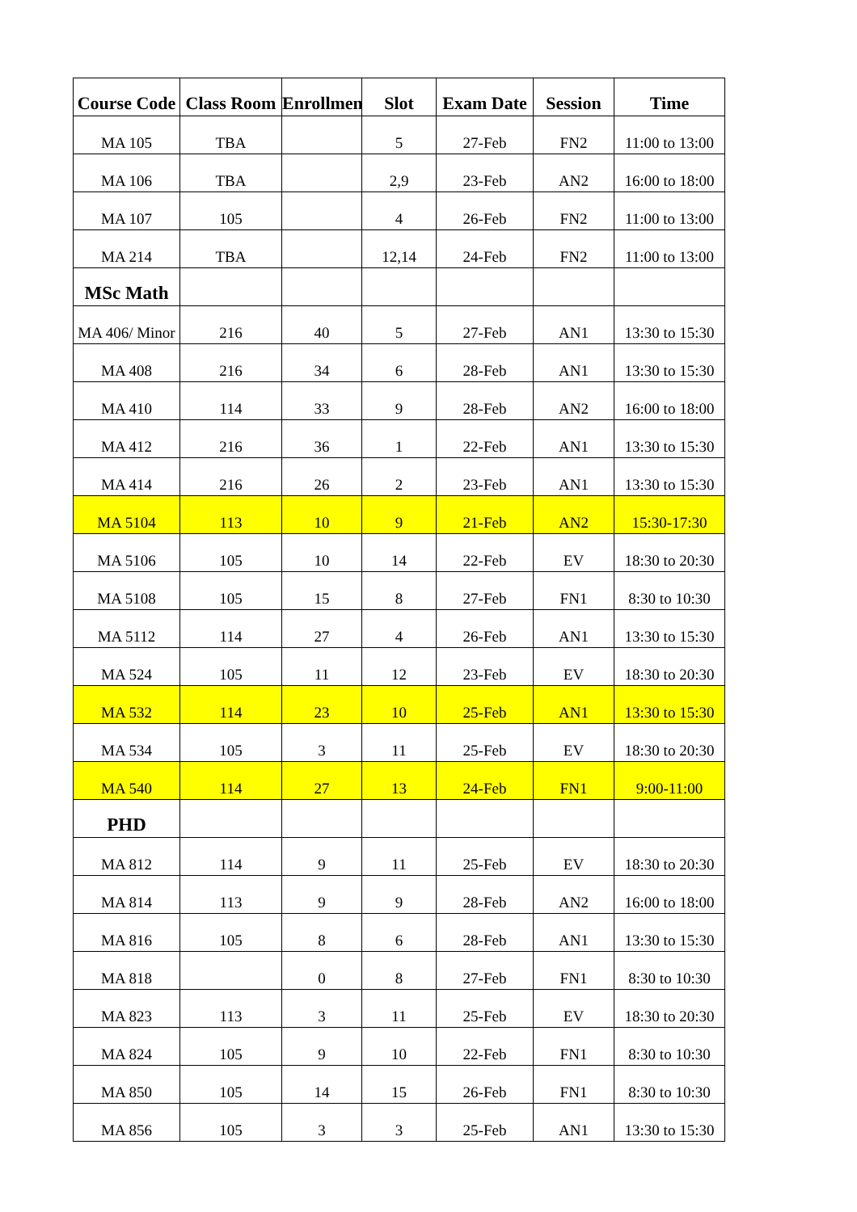| Course Code | Class Room | Enrollmen | Slot | Exam Date | Session | Time |
| --- | --- | --- | --- | --- | --- | --- |
| MA 105 | TBA | | 5 | 27-Feb | FN2 | 11:00 to 13:00 |
| MA 106 | TBA | | 2,9 | 23-Feb | AN2 | 16:00 to 18:00 |
| MA 107 | 105 | | 4 | 26-Feb | FN2 | 11:00 to 13:00 |
| MA 214 | TBA | | 12,14 | 24-Feb | FN2 | 11:00 to 13:00 |
| MSc Math | | | | | | |
| MA 406/ Minor | 216 | 40 | 5 | 27-Feb | AN1 | 13:30 to 15:30 |
| MA 408 | 216 | 34 | 6 | 28-Feb | AN1 | 13:30 to 15:30 |
| MA 410 | 114 | 33 | 9 | 28-Feb | AN2 | 16:00 to 18:00 |
| MA 412 | 216 | 36 | 1 | 22-Feb | AN1 | 13:30 to 15:30 |
| MA 414 | 216 | 26 | 2 | 23-Feb | AN1 | 13:30 to 15:30 |
| MA 5104 | 113 | 10 | 9 | 21-Feb | AN2 | 15:30-17:30 |
| MA 5106 | 105 | 10 | 14 | 22-Feb | EV | 18:30 to 20:30 |
| MA 5108 | 105 | 15 | 8 | 27-Feb | FN1 | 8:30 to 10:30 |
| MA 5112 | 114 | 27 | 4 | 26-Feb | AN1 | 13:30 to 15:30 |
| MA 524 | 105 | 11 | 12 | 23-Feb | EV | 18:30 to 20:30 |
| MA 532 | 114 | 23 | 10 | 25-Feb | AN1 | 13:30 to 15:30 |
| MA 534 | 105 | 3 | 11 | 25-Feb | EV | 18:30 to 20:30 |
| MA 540 | 114 | 27 | 13 | 24-Feb | FN1 | 9:00-11:00 |
| PHD | | | | | | |
| MA 812 | 114 | 9 | 11 | 25-Feb | EV | 18:30 to 20:30 |
| MA 814 | 113 | 9 | 9 | 28-Feb | AN2 | 16:00 to 18:00 |
| MA 816 | 105 | 8 | 6 | 28-Feb | AN1 | 13:30 to 15:30 |
| MA 818 | | 0 | 8 | 27-Feb | FN1 | 8:30 to 10:30 |
| MA 823 | 113 | 3 | 11 | 25-Feb | EV | 18:30 to 20:30 |
| MA 824 | 105 | 9 | 10 | 22-Feb | FN1 | 8:30 to 10:30 |
| MA 850 | 105 | 14 | 15 | 26-Feb | FN1 | 8:30 to 10:30 |
| MA 856 | 105 | 3 | 3 | 25-Feb | AN1 | 13:30 to 15:30 |